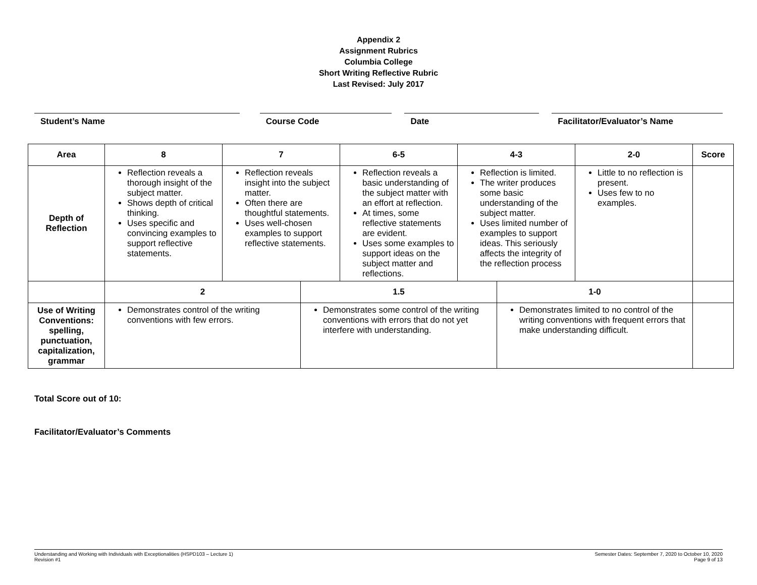Appendix 2
Assignment Rubrics
Columbia College
Short Writing Reflective Rubric
Last Revised: July 2017
Student’s Name Course Code Date Facilitator/Evaluator’s Name
| Area | 8 | 7 | | 6-5 | 4-3 | | 2-0 | Score |
| --- | --- | --- | --- | --- | --- | --- | --- | --- |
| Depth of Reflection | Reflection reveals a thorough insight of the subject matter. Shows depth of critical thinking. Uses specific and convincing examples to support reflective statements. | Reflection reveals insight into the subject matter. Often there are thoughtful statements. Uses well-chosen examples to support reflective statements. | | Reflection reveals a basic understanding of the subject matter with an effort at reflection. At times, some reflective statements are evident. Uses some examples to support ideas on the subject matter and reflections. | Reflection is limited. The writer produces some basic understanding of the subject matter. Uses limited number of examples to support ideas. This seriously affects the integrity of the reflection process | | Little to no reflection is present. Uses few to no examples. | |
| | 2 | | 1.5 | | | 1-0 | | |
| Use of Writing Conventions: spelling, punctuation, capitalization, grammar | Demonstrates control of the writing conventions with few errors. | | Demonstrates some control of the writing conventions with errors that do not yet interfere with understanding. | | | Demonstrates limited to no control of the writing conventions with frequent errors that make understanding difficult. | | |
Total Score out of 10:
Facilitator/Evaluator’s Comments
Understanding and Working with Individuals with Exceptionalities (HSPD103 – Lecture 1)
Revision #1
Semester Dates: September 7, 2020 to October 10, 2020
Page 9 of 13